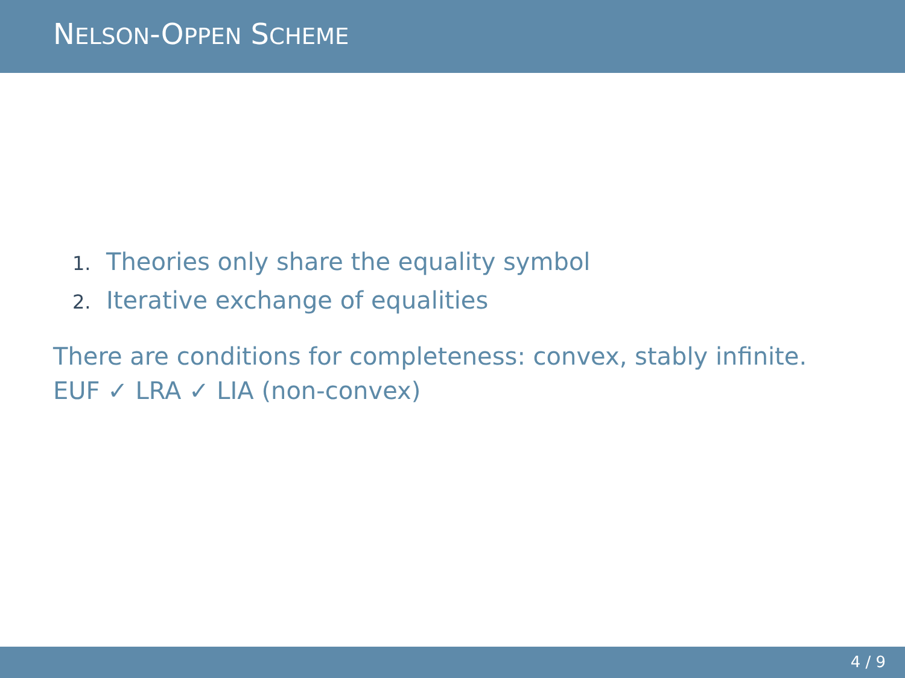NELSON-OPPEN SCHEME
1. Theories only share the equality symbol
2. Iterative exchange of equalities
There are conditions for completeness: convex, stably infinite.
EUF ✓ LRA ✓ LIA (non-convex)
4 / 9